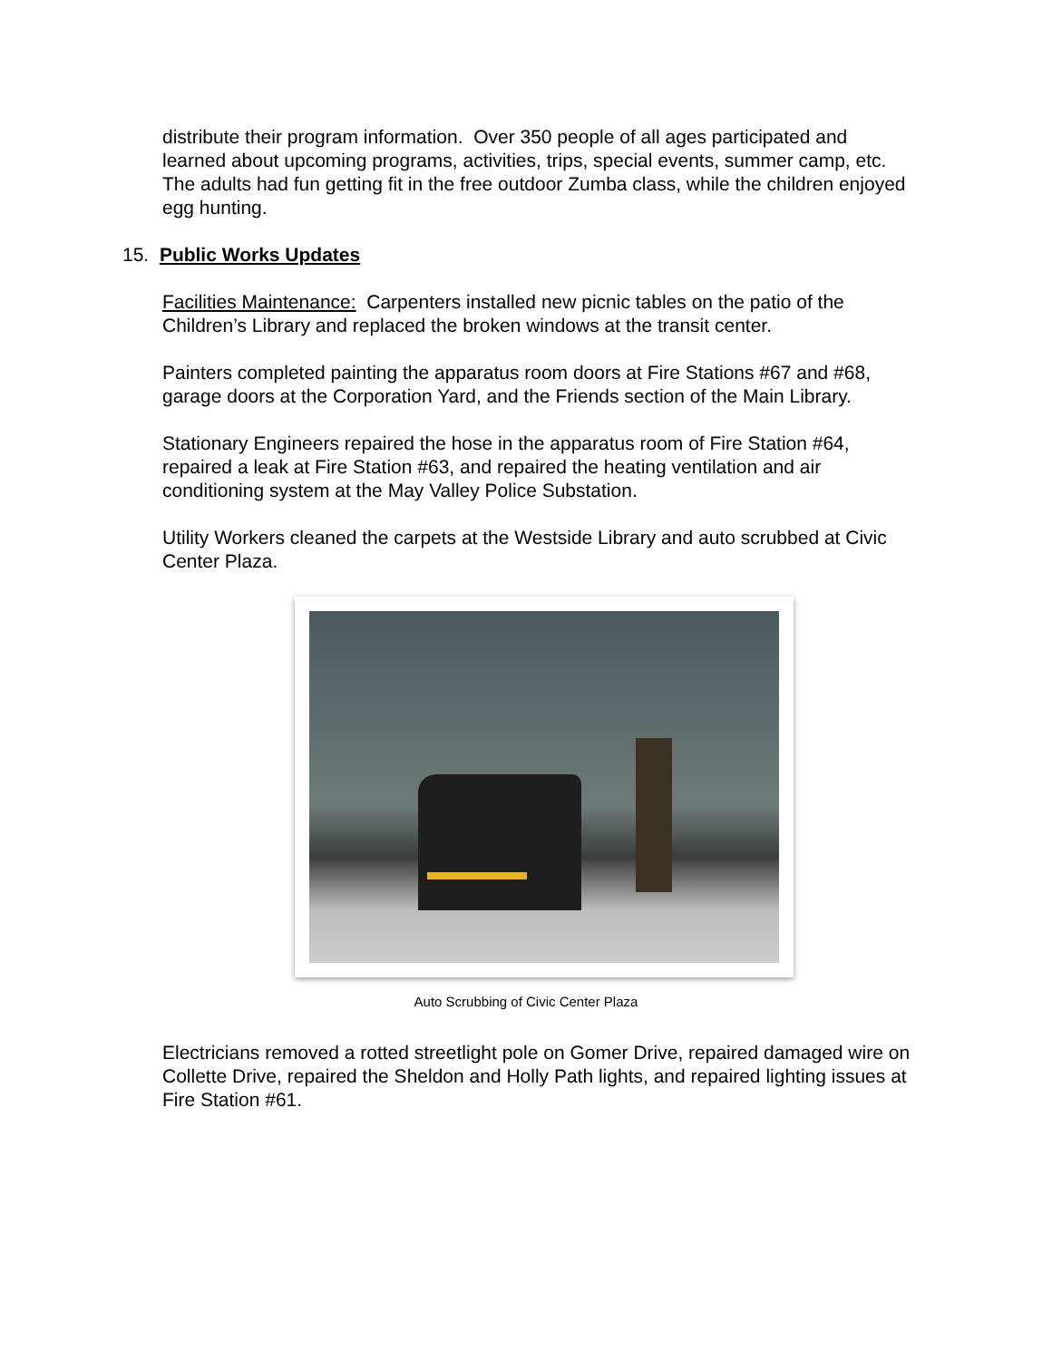distribute their program information. Over 350 people of all ages participated and learned about upcoming programs, activities, trips, special events, summer camp, etc. The adults had fun getting fit in the free outdoor Zumba class, while the children enjoyed egg hunting.
15. Public Works Updates
Facilities Maintenance: Carpenters installed new picnic tables on the patio of the Children’s Library and replaced the broken windows at the transit center.
Painters completed painting the apparatus room doors at Fire Stations #67 and #68, garage doors at the Corporation Yard, and the Friends section of the Main Library.
Stationary Engineers repaired the hose in the apparatus room of Fire Station #64, repaired a leak at Fire Station #63, and repaired the heating ventilation and air conditioning system at the May Valley Police Substation.
Utility Workers cleaned the carpets at the Westside Library and auto scrubbed at Civic Center Plaza.
Auto Scrubbing of Civic Center Plaza
Electricians removed a rotted streetlight pole on Gomer Drive, repaired damaged wire on Collette Drive, repaired the Sheldon and Holly Path lights, and repaired lighting issues at Fire Station #61.